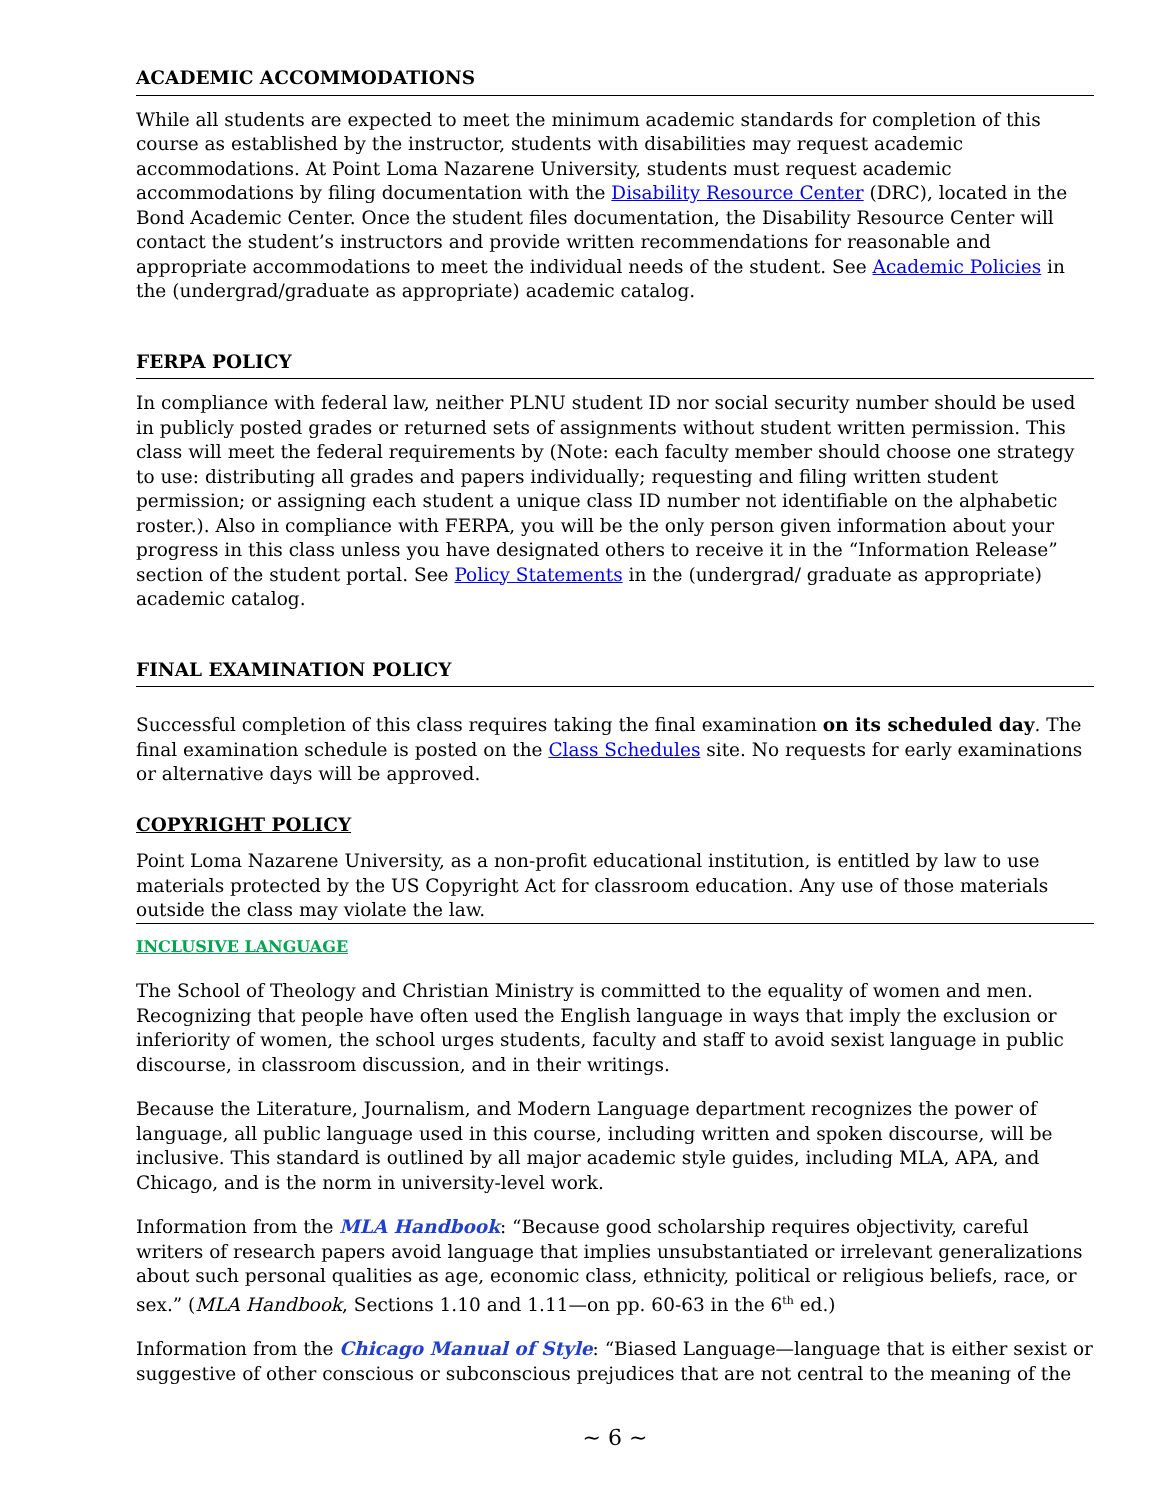ACADEMIC ACCOMMODATIONS
While all students are expected to meet the minimum academic standards for completion of this course as established by the instructor, students with disabilities may request academic accommodations. At Point Loma Nazarene University, students must request academic accommodations by filing documentation with the Disability Resource Center (DRC), located in the Bond Academic Center. Once the student files documentation, the Disability Resource Center will contact the student’s instructors and provide written recommendations for reasonable and appropriate accommodations to meet the individual needs of the student. See Academic Policies in the (undergrad/graduate as appropriate) academic catalog.
FERPA POLICY
In compliance with federal law, neither PLNU student ID nor social security number should be used in publicly posted grades or returned sets of assignments without student written permission. This class will meet the federal requirements by (Note: each faculty member should choose one strategy to use: distributing all grades and papers individually; requesting and filing written student permission; or assigning each student a unique class ID number not identifiable on the alphabetic roster.). Also in compliance with FERPA, you will be the only person given information about your progress in this class unless you have designated others to receive it in the “Information Release” section of the student portal. See Policy Statements in the (undergrad/ graduate as appropriate) academic catalog.
FINAL EXAMINATION POLICY
Successful completion of this class requires taking the final examination on its scheduled day. The final examination schedule is posted on the Class Schedules site. No requests for early examinations or alternative days will be approved.
COPYRIGHT POLICY
Point Loma Nazarene University, as a non-profit educational institution, is entitled by law to use materials protected by the US Copyright Act for classroom education. Any use of those materials outside the class may violate the law.
INCLUSIVE LANGUAGE
The School of Theology and Christian Ministry is committed to the equality of women and men. Recognizing that people have often used the English language in ways that imply the exclusion or inferiority of women, the school urges students, faculty and staff to avoid sexist language in public discourse, in classroom discussion, and in their writings.
Because the Literature, Journalism, and Modern Language department recognizes the power of language, all public language used in this course, including written and spoken discourse, will be inclusive. This standard is outlined by all major academic style guides, including MLA, APA, and Chicago, and is the norm in university-level work.
Information from the MLA Handbook: “Because good scholarship requires objectivity, careful writers of research papers avoid language that implies unsubstantiated or irrelevant generalizations about such personal qualities as age, economic class, ethnicity, political or religious beliefs, race, or sex.” (MLA Handbook, Sections 1.10 and 1.11—on pp. 60-63 in the 6<sup>th</sup> ed.)
Information from the Chicago Manual of Style: “Biased Language—language that is either sexist or suggestive of other conscious or subconscious prejudices that are not central to the meaning of the
~ 6 ~